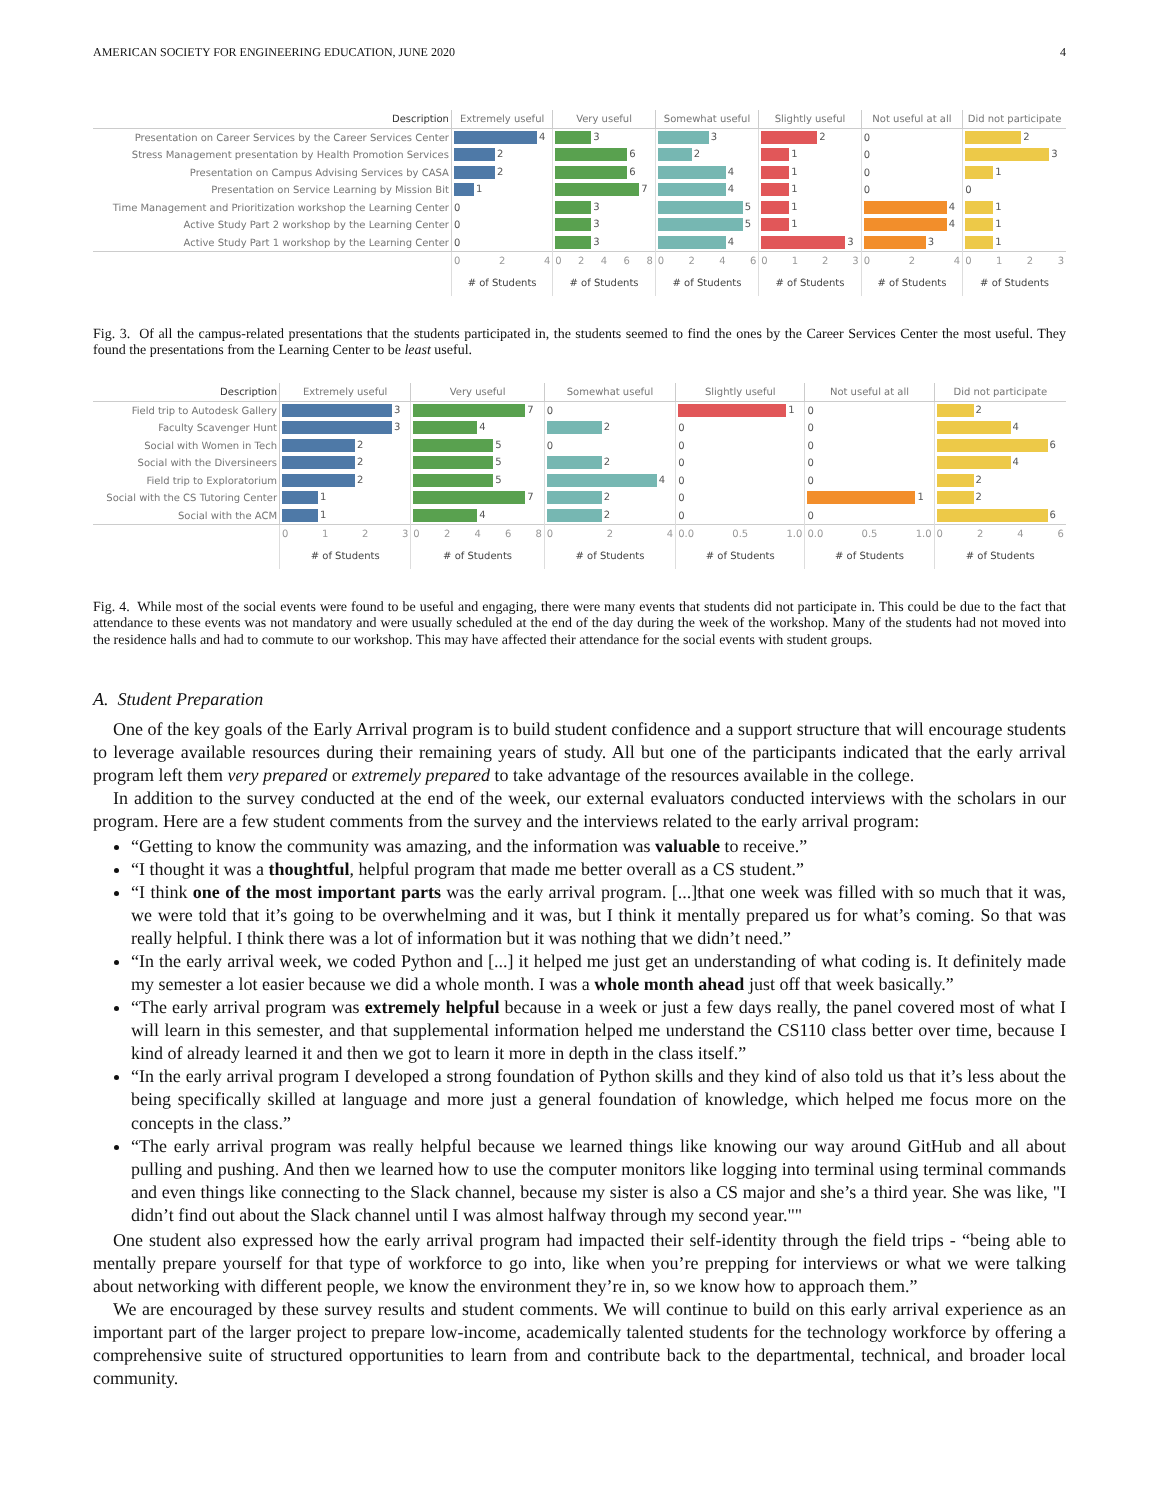AMERICAN SOCIETY FOR ENGINEERING EDUCATION, JUNE 2020 4
| Description | Extremely useful | Very useful | Somewhat useful | Slightly useful | Not useful at all | Did not participate |
| --- | --- | --- | --- | --- | --- | --- |
| Presentation on Career Services by the Career Services Center | 4 | 3 | 3 | 2 | 0 | 2 |
| Stress Management presentation by Health Promotion Services | 2 | 6 | 2 | 1 | 0 | 3 |
| Presentation on Campus Advising Services by CASA | 2 | 6 | 4 | 1 | 0 | 1 |
| Presentation on Service Learning by Mission Bit | 1 | 7 | 4 | 1 | 0 | 0 |
| Time Management and Prioritization workshop the Learning Center | 0 | 3 | 5 | 1 | 4 | 1 |
| Active Study Part 2 workshop by the Learning Center | 0 | 3 | 5 | 1 | 4 | 1 |
| Active Study Part 1 workshop by the Learning Center | 0 | 3 | 4 | 3 | 3 | 1 |
| | 0 2 4 | 0 2 4 6 8 | 0 2 4 6 | 0 1 2 3 | 0 2 4 | 0 1 2 3 |
| | # of Students | # of Students | # of Students | # of Students | # of Students | # of Students |
Fig. 3. Of all the campus-related presentations that the students participated in, the students seemed to find the ones by the Career Services Center the most useful. They found the presentations from the Learning Center to be least useful.
| Description | Extremely useful | Very useful | Somewhat useful | Slightly useful | Not useful at all | Did not participate |
| --- | --- | --- | --- | --- | --- | --- |
| Field trip to Autodesk Gallery | 3 | 7 | 0 | 1 | 0 | 2 |
| Faculty Scavenger Hunt | 3 | 4 | 2 | 0 | 0 | 4 |
| Social with Women in Tech | 2 | 5 | 0 | 0 | 0 | 6 |
| Social with the Diversineers | 2 | 5 | 2 | 0 | 0 | 4 |
| Field trip to Exploratorium | 2 | 5 | 4 | 0 | 0 | 2 |
| Social with the CS Tutoring Center | 1 | 7 | 2 | 0 | 1 | 2 |
| Social with the ACM | 1 | 4 | 2 | 0 | 0 | 6 |
| | 0 1 2 3 | 0 2 4 6 8 | 0 2 4 | 0.0 0.5 1.0 | 0.0 0.5 1.0 | 0 2 4 6 |
| | # of Students | # of Students | # of Students | # of Students | # of Students | # of Students |
Fig. 4. While most of the social events were found to be useful and engaging, there were many events that students did not participate in. This could be due to the fact that attendance to these events was not mandatory and were usually scheduled at the end of the day during the week of the workshop. Many of the students had not moved into the residence halls and had to commute to our workshop. This may have affected their attendance for the social events with student groups.
A. Student Preparation
One of the key goals of the Early Arrival program is to build student confidence and a support structure that will encourage students to leverage available resources during their remaining years of study. All but one of the participants indicated that the early arrival program left them very prepared or extremely prepared to take advantage of the resources available in the college.
In addition to the survey conducted at the end of the week, our external evaluators conducted interviews with the scholars in our program. Here are a few student comments from the survey and the interviews related to the early arrival program:
“Getting to know the community was amazing, and the information was valuable to receive.”
“I thought it was a thoughtful, helpful program that made me better overall as a CS student.”
“I think one of the most important parts was the early arrival program. [...]that one week was filled with so much that it was, we were told that it’s going to be overwhelming and it was, but I think it mentally prepared us for what’s coming. So that was really helpful. I think there was a lot of information but it was nothing that we didn’t need.”
“In the early arrival week, we coded Python and [...] it helped me just get an understanding of what coding is. It definitely made my semester a lot easier because we did a whole month. I was a whole month ahead just off that week basically.”
“The early arrival program was extremely helpful because in a week or just a few days really, the panel covered most of what I will learn in this semester, and that supplemental information helped me understand the CS110 class better over time, because I kind of already learned it and then we got to learn it more in depth in the class itself.”
“In the early arrival program I developed a strong foundation of Python skills and they kind of also told us that it’s less about the being specifically skilled at language and more just a general foundation of knowledge, which helped me focus more on the concepts in the class.”
“The early arrival program was really helpful because we learned things like knowing our way around GitHub and all about pulling and pushing. And then we learned how to use the computer monitors like logging into terminal using terminal commands and even things like connecting to the Slack channel, because my sister is also a CS major and she’s a third year. She was like, "I didn’t find out about the Slack channel until I was almost halfway through my second year.""
One student also expressed how the early arrival program had impacted their self-identity through the field trips - “being able to mentally prepare yourself for that type of workforce to go into, like when you’re prepping for interviews or what we were talking about networking with different people, we know the environment they’re in, so we know how to approach them.”
We are encouraged by these survey results and student comments. We will continue to build on this early arrival experience as an important part of the larger project to prepare low-income, academically talented students for the technology workforce by offering a comprehensive suite of structured opportunities to learn from and contribute back to the departmental, technical, and broader local community.